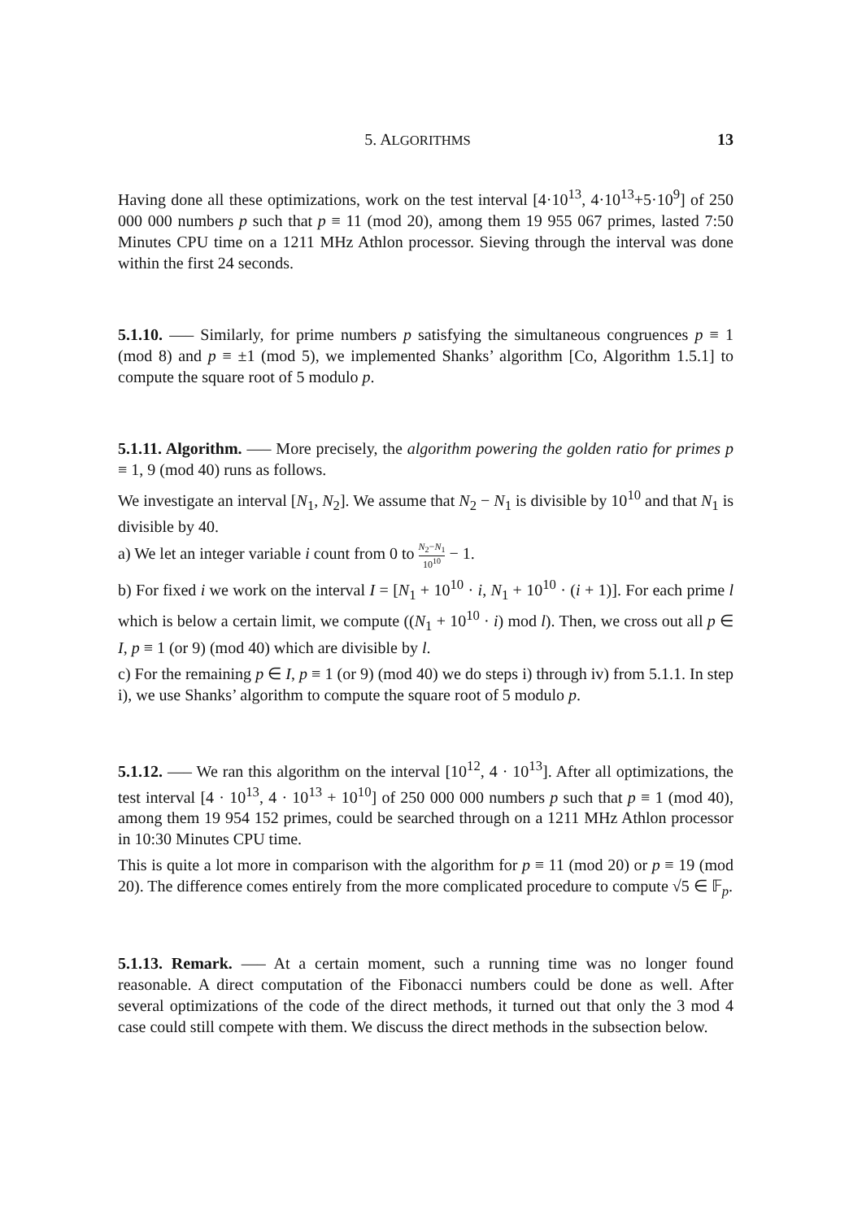5. ALGORITHMS 13
Having done all these optimizations, work on the test interval [4·10<sup>13</sup>, 4·10<sup>13</sup>+5·10<sup>9</sup>] of 250 000 000 numbers p such that p ≡ 11 (mod 20), among them 19 955 067 primes, lasted 7:50 Minutes CPU time on a 1211 MHz Athlon processor. Sieving through the interval was done within the first 24 seconds.
5.1.10. —– Similarly, for prime numbers p satisfying the simultaneous congruences p ≡ 1 (mod 8) and p ≡ ±1 (mod 5), we implemented Shanks’ algorithm [Co, Algorithm 1.5.1] to compute the square root of 5 modulo p.
5.1.11. Algorithm. —– More precisely, the algorithm powering the golden ratio for primes p ≡ 1, 9 (mod 40) runs as follows.
We investigate an interval [N<sub>1</sub>, N<sub>2</sub>]. We assume that N<sub>2</sub> − N<sub>1</sub> is divisible by 10<sup>10</sup> and that N<sub>1</sub> is divisible by 40.
a) We let an integer variable i count from 0 to N<sub>2</sub>−N<sub>1</sub> 10<sup>10</sup> − 1.
b) For fixed i we work on the interval I = [N<sub>1</sub> + 10<sup>10</sup> · i, N<sub>1</sub> + 10<sup>10</sup> · (i + 1)]. For each prime l which is below a certain limit, we compute ((N<sub>1</sub> + 10<sup>10</sup> · i) mod l). Then, we cross out all p ∈ I, p ≡ 1 (or 9) (mod 40) which are divisible by l.
c) For the remaining p ∈ I, p ≡ 1 (or 9) (mod 40) we do steps i) through iv) from 5.1.1. In step i), we use Shanks’ algorithm to compute the square root of 5 modulo p.
5.1.12. —– We ran this algorithm on the interval [10<sup>12</sup>, 4 · 10<sup>13</sup>]. After all optimizations, the test interval [4 · 10<sup>13</sup>, 4 · 10<sup>13</sup> + 10<sup>10</sup>] of 250 000 000 numbers p such that p ≡ 1 (mod 40), among them 19 954 152 primes, could be searched through on a 1211 MHz Athlon processor in 10:30 Minutes CPU time.
This is quite a lot more in comparison with the algorithm for p ≡ 11 (mod 20) or p ≡ 19 (mod 20). The difference comes entirely from the more complicated procedure to compute √5 ∈ 𝔽<sub>p</sub>.
5.1.13. Remark. —– At a certain moment, such a running time was no longer found reasonable. A direct computation of the Fibonacci numbers could be done as well. After several optimizations of the code of the direct methods, it turned out that only the 3 mod 4 case could still compete with them. We discuss the direct methods in the subsection below.